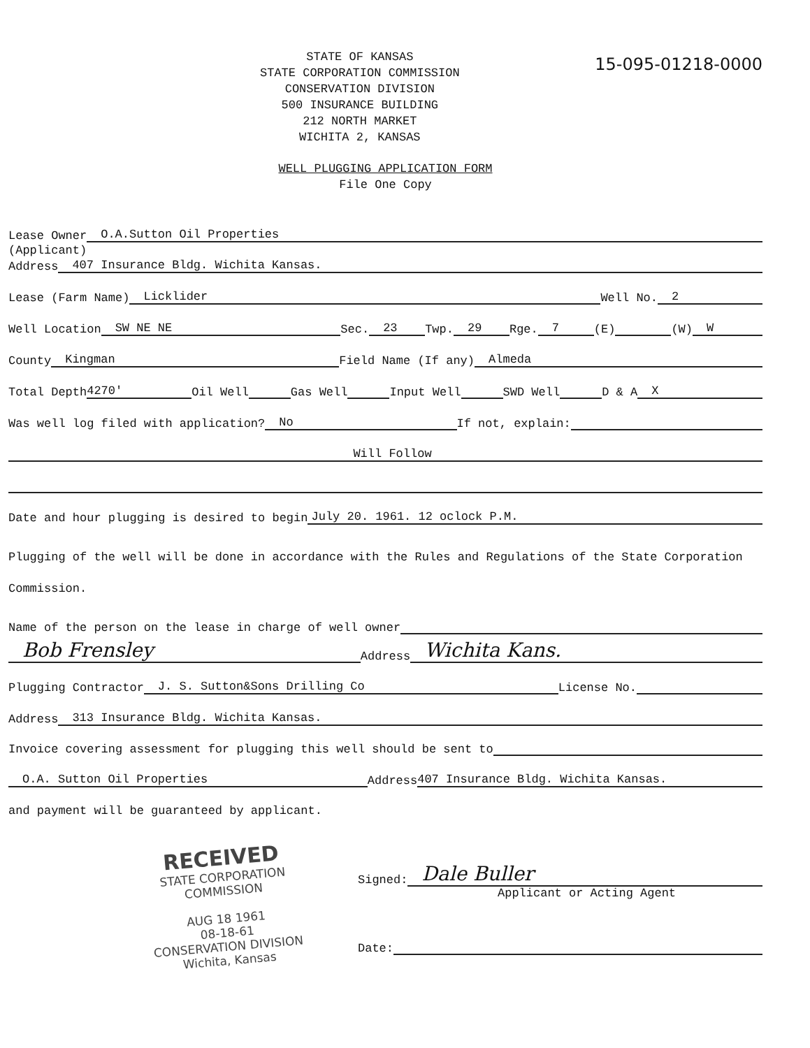STATE OF KANSAS
STATE CORPORATION COMMISSION
CONSERVATION DIVISION
500 INSURANCE BUILDING
212 NORTH MARKET
WICHITA 2, KANSAS
15-095-01218-0000
WELL PLUGGING APPLICATION FORM
File One Copy
Lease Owner O.A.Sutton Oil Properties
(Applicant)
Address 407 Insurance Bldg. Wichita Kansas.
Lease (Farm Name) Licklider Well No. 2
Well Location SW NE NE Sec. 23 Twp. 29 Rge. 7 (E) (W) W
County Kingman Field Name (If any) Almeda
Total Depth 4270' Oil Well Gas Well Input Well SWD Well D & A X
Was well log filed with application? No If not, explain:
Will Follow
Date and hour plugging is desired to begin July 20. 1961. 12 oclock P.M.
Plugging of the well will be done in accordance with the Rules and Regulations of the State Corporation Commission.
Name of the person on the lease in charge of well owner
Bob Frensley Address Wichita Kans.
Plugging Contractor J. S. Sutton&Sons Drilling Co License No.
Address 313 Insurance Bldg. Wichita Kansas.
Invoice covering assessment for plugging this well should be sent to
O.A. Sutton Oil Properties Address 407 Insurance Bldg. Wichita Kansas.
and payment will be guaranteed by applicant.
RECEIVED
STATE CORPORATION COMMISSION
AUG 18 1961
08-18-61
CONSERVATION DIVISION
Wichita, Kansas
Signed: Dale Buller
Applicant or Acting Agent
Date: